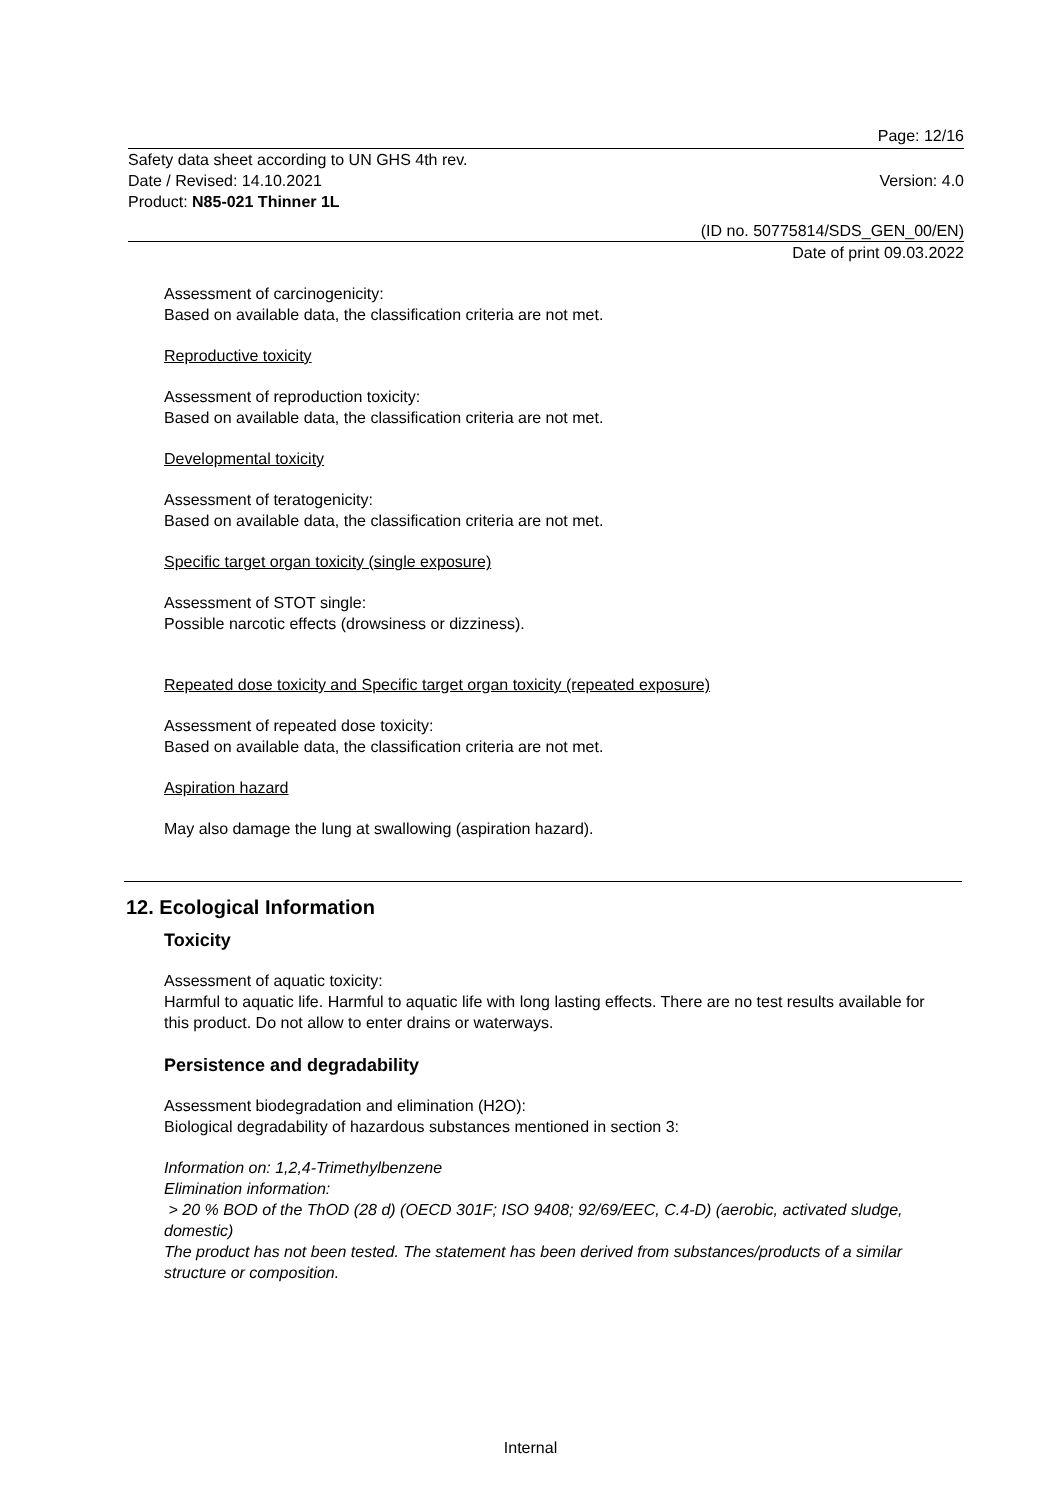Page: 12/16
Safety data sheet according to UN GHS 4th rev.
Date / Revised: 14.10.2021
Product: N85-021 Thinner 1L
Version: 4.0
(ID no. 50775814/SDS_GEN_00/EN)
Date of print 09.03.2022
Assessment of carcinogenicity:
Based on available data, the classification criteria are not met.
Reproductive toxicity
Assessment of reproduction toxicity:
Based on available data, the classification criteria are not met.
Developmental toxicity
Assessment of teratogenicity:
Based on available data, the classification criteria are not met.
Specific target organ toxicity (single exposure)
Assessment of STOT single:
Possible narcotic effects (drowsiness or dizziness).
Repeated dose toxicity and Specific target organ toxicity (repeated exposure)
Assessment of repeated dose toxicity:
Based on available data, the classification criteria are not met.
Aspiration hazard
May also damage the lung at swallowing (aspiration hazard).
12. Ecological Information
Toxicity
Assessment of aquatic toxicity:
Harmful to aquatic life. Harmful to aquatic life with long lasting effects. There are no test results available for this product. Do not allow to enter drains or waterways.
Persistence and degradability
Assessment biodegradation and elimination (H2O):
Biological degradability of hazardous substances mentioned in section 3:
Information on: 1,2,4-Trimethylbenzene
Elimination information:
> 20 % BOD of the ThOD (28 d) (OECD 301F; ISO 9408; 92/69/EEC, C.4-D) (aerobic, activated sludge, domestic)
The product has not been tested. The statement has been derived from substances/products of a similar structure or composition.
Internal